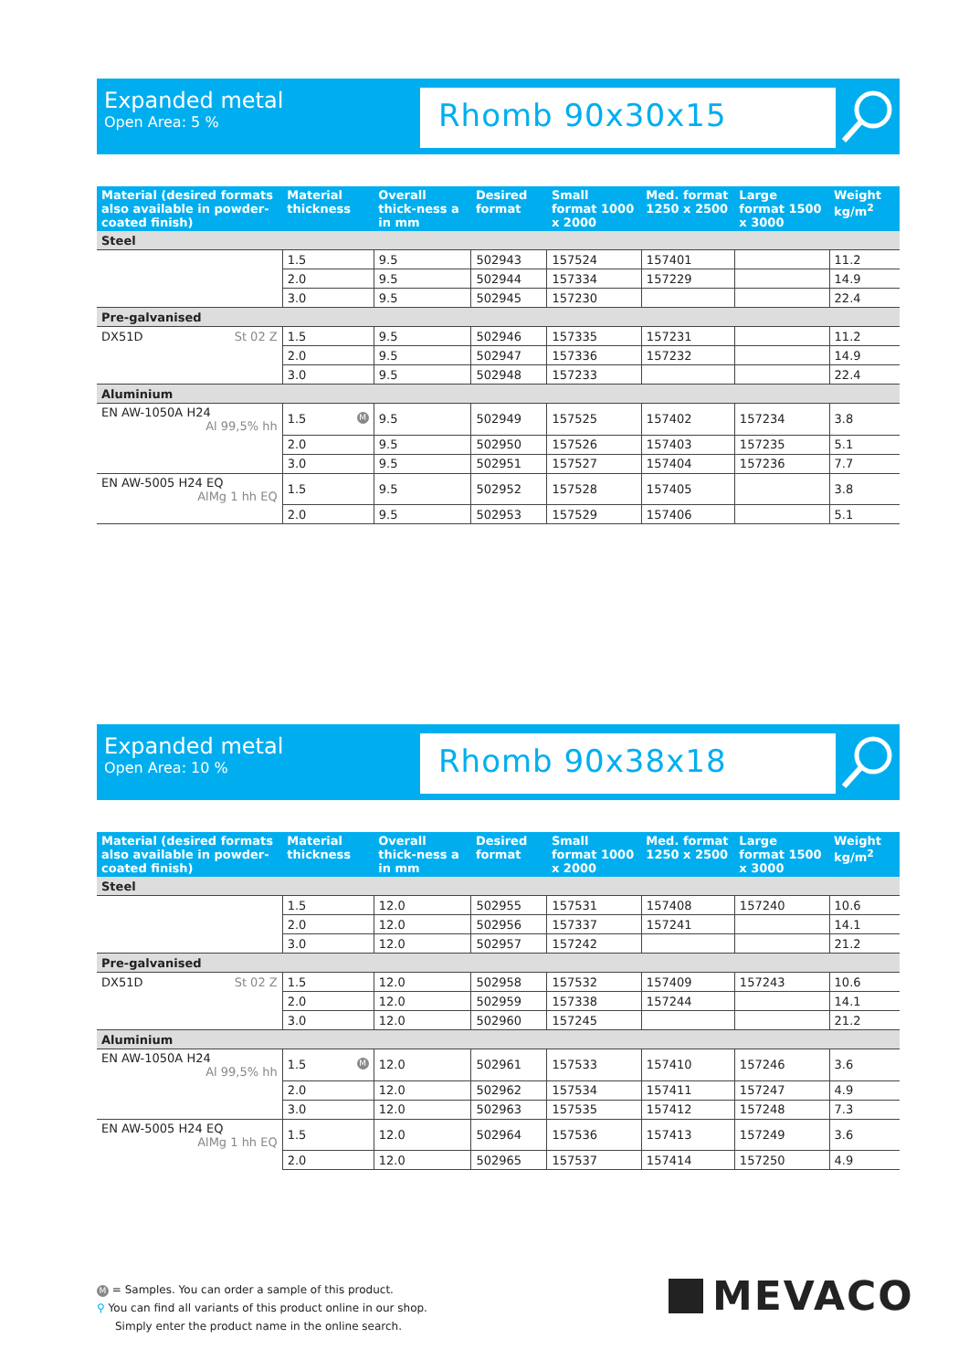Expanded metal
Open Area: 5 %
Rhomb 90x30x15
| Material (desired formats also available in powder-coated finish) | Material thickness | Overall thick-ness a in mm | Desired format | Small format 1000 x 2000 | Med. format 1250 x 2500 | Large format 1500 x 3000 | Weight kg/m<sup>2</sup> |
| --- | --- | --- | --- | --- | --- | --- | --- |
| Steel | | | | | | | |
| | 1.5 | 9.5 | 502943 | 157524 | 157401 | | 11.2 |
| | 2.0 | 9.5 | 502944 | 157334 | 157229 | | 14.9 |
| | 3.0 | 9.5 | 502945 | 157230 | | | 22.4 |
| Pre-galvanised | | | | | | | |
| DX51D St 02 Z | 1.5 | 9.5 | 502946 | 157335 | 157231 | | 11.2 |
| | 2.0 | 9.5 | 502947 | 157336 | 157232 | | 14.9 |
| | 3.0 | 9.5 | 502948 | 157233 | | | 22.4 |
| Aluminium | | | | | | | |
| EN AW-1050A H24 Al 99,5% hh | 1.5 M | 9.5 | 502949 | 157525 | 157402 | 157234 | 3.8 |
| | 2.0 | 9.5 | 502950 | 157526 | 157403 | 157235 | 5.1 |
| | 3.0 | 9.5 | 502951 | 157527 | 157404 | 157236 | 7.7 |
| EN AW-5005 H24 EQ AlMg 1 hh EQ | 1.5 | 9.5 | 502952 | 157528 | 157405 | | 3.8 |
| | 2.0 | 9.5 | 502953 | 157529 | 157406 | | 5.1 |
Expanded metal
Open Area: 10 %
Rhomb 90x38x18
| Material (desired formats also available in powder-coated finish) | Material thickness | Overall thick-ness a in mm | Desired format | Small format 1000 x 2000 | Med. format 1250 x 2500 | Large format 1500 x 3000 | Weight kg/m<sup>2</sup> |
| --- | --- | --- | --- | --- | --- | --- | --- |
| Steel | | | | | | | |
| | 1.5 | 12.0 | 502955 | 157531 | 157408 | 157240 | 10.6 |
| | 2.0 | 12.0 | 502956 | 157337 | 157241 | | 14.1 |
| | 3.0 | 12.0 | 502957 | 157242 | | | 21.2 |
| Pre-galvanised | | | | | | | |
| DX51D St 02 Z | 1.5 | 12.0 | 502958 | 157532 | 157409 | 157243 | 10.6 |
| | 2.0 | 12.0 | 502959 | 157338 | 157244 | | 14.1 |
| | 3.0 | 12.0 | 502960 | 157245 | | | 21.2 |
| Aluminium | | | | | | | |
| EN AW-1050A H24 Al 99,5% hh | 1.5 M | 12.0 | 502961 | 157533 | 157410 | 157246 | 3.6 |
| | 2.0 | 12.0 | 502962 | 157534 | 157411 | 157247 | 4.9 |
| | 3.0 | 12.0 | 502963 | 157535 | 157412 | 157248 | 7.3 |
| EN AW-5005 H24 EQ AlMg 1 hh EQ | 1.5 | 12.0 | 502964 | 157536 | 157413 | 157249 | 3.6 |
| | 2.0 | 12.0 | 502965 | 157537 | 157414 | 157250 | 4.9 |
M = Samples. You can order a sample of this product.
⚲ You can find all variants of this product online in our shop.
Simply enter the product name in the online search.
MEVACO